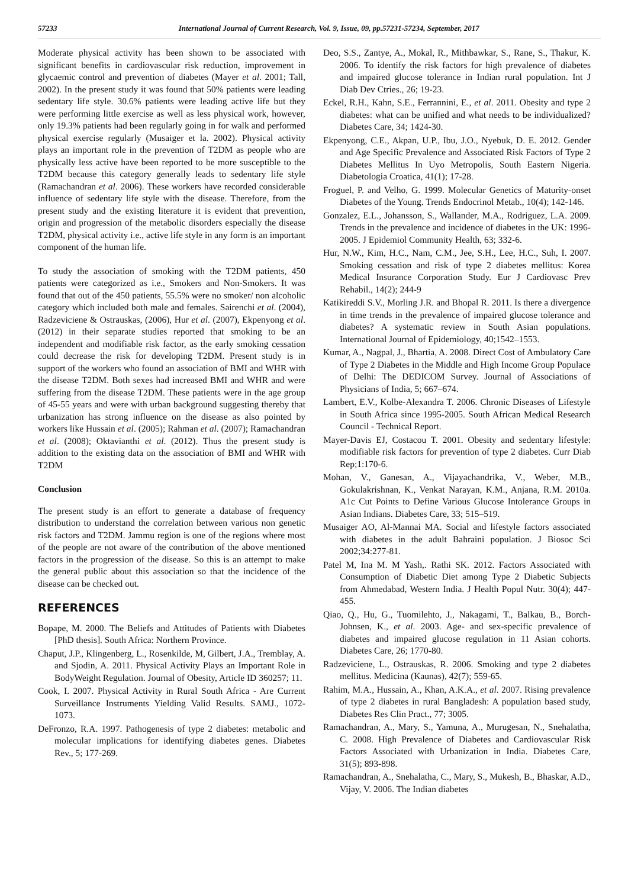57233 International Journal of Current Research, Vol. 9, Issue, 09, pp.57231-57234, September, 2017
Moderate physical activity has been shown to be associated with significant benefits in cardiovascular risk reduction, improvement in glycaemic control and prevention of diabetes (Mayer et al. 2001; Tall, 2002). In the present study it was found that 50% patients were leading sedentary life style. 30.6% patients were leading active life but they were performing little exercise as well as less physical work, however, only 19.3% patients had been regularly going in for walk and performed physical exercise regularly (Musaiger et la. 2002). Physical activity plays an important role in the prevention of T2DM as people who are physically less active have been reported to be more susceptible to the T2DM because this category generally leads to sedentary life style (Ramachandran et al. 2006). These workers have recorded considerable influence of sedentary life style with the disease. Therefore, from the present study and the existing literature it is evident that prevention, origin and progression of the metabolic disorders especially the disease T2DM, physical activity i.e., active life style in any form is an important component of the human life.
To study the association of smoking with the T2DM patients, 450 patients were categorized as i.e., Smokers and Non-Smokers. It was found that out of the 450 patients, 55.5% were no smoker/ non alcoholic category which included both male and females. Sairenchi et al. (2004), Radzeviciene & Ostrauskas, (2006), Hur et al. (2007), Ekpenyong et al. (2012) in their separate studies reported that smoking to be an independent and modifiable risk factor, as the early smoking cessation could decrease the risk for developing T2DM. Present study is in support of the workers who found an association of BMI and WHR with the disease T2DM. Both sexes had increased BMI and WHR and were suffering from the disease T2DM. These patients were in the age group of 45-55 years and were with urban background suggesting thereby that urbanization has strong influence on the disease as also pointed by workers like Hussain et al. (2005); Rahman et al. (2007); Ramachandran et al. (2008); Oktavianthi et al. (2012). Thus the present study is addition to the existing data on the association of BMI and WHR with T2DM
Conclusion
The present study is an effort to generate a database of frequency distribution to understand the correlation between various non genetic risk factors and T2DM. Jammu region is one of the regions where most of the people are not aware of the contribution of the above mentioned factors in the progression of the disease. So this is an attempt to make the general public about this association so that the incidence of the disease can be checked out.
REFERENCES
Bopape, M. 2000. The Beliefs and Attitudes of Patients with Diabetes [PhD thesis]. South Africa: Northern Province.
Chaput, J.P., Klingenberg, L., Rosenkilde, M, Gilbert, J.A., Tremblay, A. and Sjodin, A. 2011. Physical Activity Plays an Important Role in BodyWeight Regulation. Journal of Obesity, Article ID 360257; 11.
Cook, I. 2007. Physical Activity in Rural South Africa - Are Current Surveillance Instruments Yielding Valid Results. SAMJ., 1072-1073.
DeFronzo, R.A. 1997. Pathogenesis of type 2 diabetes: metabolic and molecular implications for identifying diabetes genes. Diabetes Rev., 5; 177-269.
Deo, S.S., Zantye, A., Mokal, R., Mithbawkar, S., Rane, S., Thakur, K. 2006. To identify the risk factors for high prevalence of diabetes and impaired glucose tolerance in Indian rural population. Int J Diab Dev Ctries., 26; 19-23.
Eckel, R.H., Kahn, S.E., Ferrannini, E., et al. 2011. Obesity and type 2 diabetes: what can be unified and what needs to be individualized? Diabetes Care, 34; 1424-30.
Ekpenyong, C.E., Akpan, U.P., Ibu, J.O., Nyebuk, D. E. 2012. Gender and Age Specific Prevalence and Associated Risk Factors of Type 2 Diabetes Mellitus In Uyo Metropolis, South Eastern Nigeria. Diabetologia Croatica, 41(1); 17-28.
Froguel, P. and Velho, G. 1999. Molecular Genetics of Maturity-onset Diabetes of the Young. Trends Endocrinol Metab., 10(4); 142-146.
Gonzalez, E.L., Johansson, S., Wallander, M.A., Rodriguez, L.A. 2009. Trends in the prevalence and incidence of diabetes in the UK: 1996-2005. J Epidemiol Community Health, 63; 332-6.
Hur, N.W., Kim, H.C., Nam, C.M., Jee, S.H., Lee, H.C., Suh, I. 2007. Smoking cessation and risk of type 2 diabetes mellitus: Korea Medical Insurance Corporation Study. Eur J Cardiovasc Prev Rehabil., 14(2); 244-9
Katikireddi S.V., Morling J.R. and Bhopal R. 2011. Is there a divergence in time trends in the prevalence of impaired glucose tolerance and diabetes? A systematic review in South Asian populations. International Journal of Epidemiology, 40;1542–1553.
Kumar, A., Nagpal, J., Bhartia, A. 2008. Direct Cost of Ambulatory Care of Type 2 Diabetes in the Middle and High Income Group Populace of Delhi: The DEDICOM Survey. Journal of Associations of Physicians of India, 5; 667–674.
Lambert, E.V., Kolbe-Alexandra T. 2006. Chronic Diseases of Lifestyle in South Africa since 1995-2005. South African Medical Research Council - Technical Report.
Mayer-Davis EJ, Costacou T. 2001. Obesity and sedentary lifestyle: modifiable risk factors for prevention of type 2 diabetes. Curr Diab Rep;1:170-6.
Mohan, V., Ganesan, A., Vijayachandrika, V., Weber, M.B., Gokulakrishnan, K., Venkat Narayan, K.M., Anjana, R.M. 2010a. A1c Cut Points to Define Various Glucose Intolerance Groups in Asian Indians. Diabetes Care, 33; 515–519.
Musaiger AO, Al-Mannai MA. Social and lifestyle factors associated with diabetes in the adult Bahraini population. J Biosoc Sci 2002;34:277-81.
Patel M, Ina M. M Yash,. Rathi SK. 2012. Factors Associated with Consumption of Diabetic Diet among Type 2 Diabetic Subjects from Ahmedabad, Western India. J Health Popul Nutr. 30(4); 447-455.
Qiao, Q., Hu, G., Tuomilehto, J., Nakagami, T., Balkau, B., Borch-Johnsen, K., et al. 2003. Age- and sex-specific prevalence of diabetes and impaired glucose regulation in 11 Asian cohorts. Diabetes Care, 26; 1770-80.
Radzeviciene, L., Ostrauskas, R. 2006. Smoking and type 2 diabetes mellitus. Medicina (Kaunas), 42(7); 559-65.
Rahim, M.A., Hussain, A., Khan, A.K.A., et al. 2007. Rising prevalence of type 2 diabetes in rural Bangladesh: A population based study, Diabetes Res Clin Pract., 77; 3005.
Ramachandran, A., Mary, S., Yamuna, A., Murugesan, N., Snehalatha, C. 2008. High Prevalence of Diabetes and Cardiovascular Risk Factors Associated with Urbanization in India. Diabetes Care, 31(5); 893-898.
Ramachandran, A., Snehalatha, C., Mary, S., Mukesh, B., Bhaskar, A.D., Vijay, V. 2006. The Indian diabetes